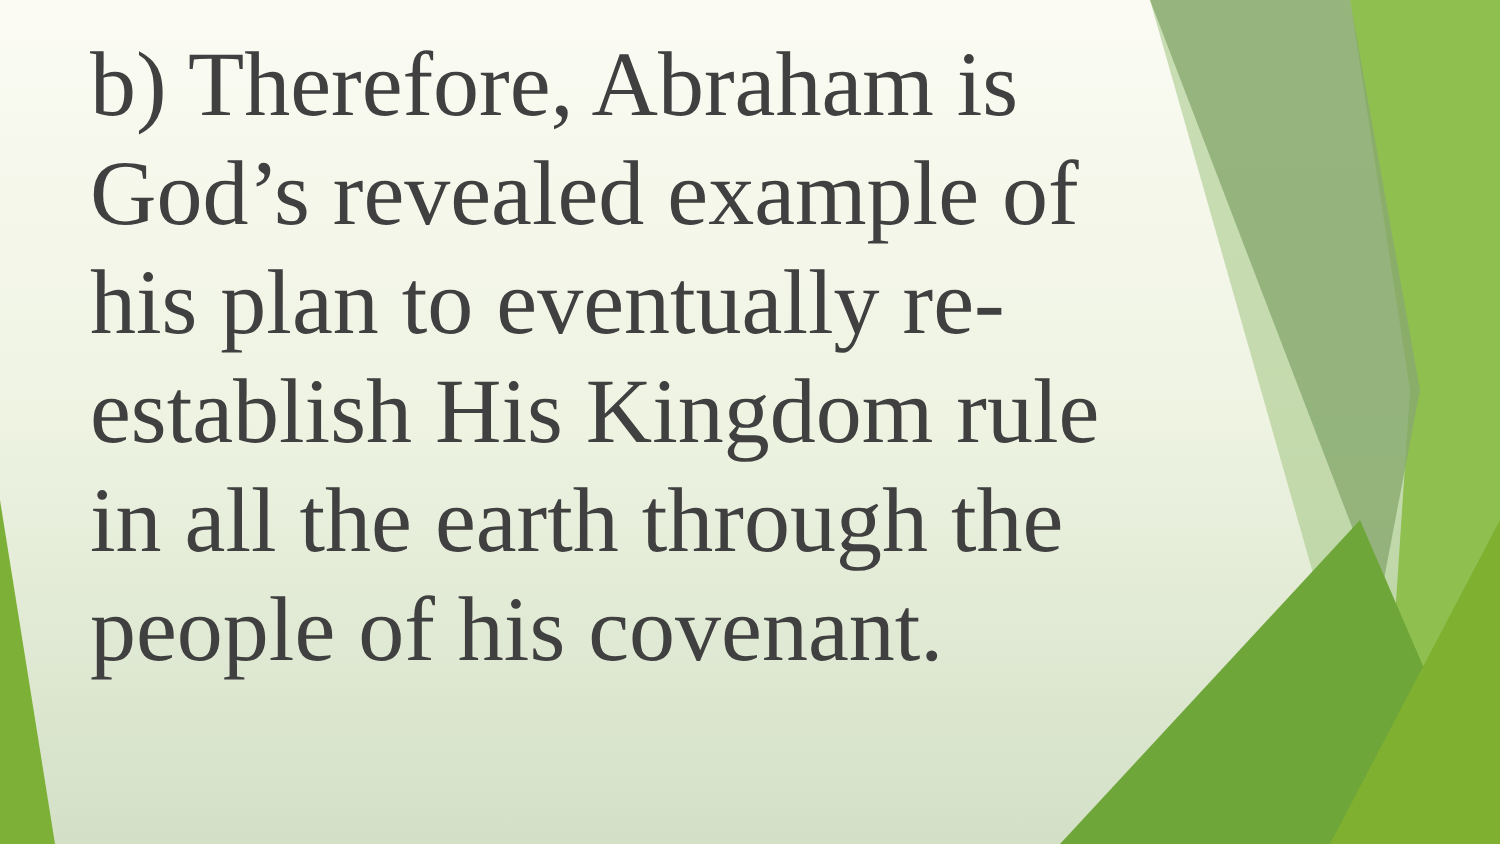b) Therefore, Abraham is God’s revealed example of his plan to eventually re-establish His Kingdom rule in all the earth through the people of his covenant.